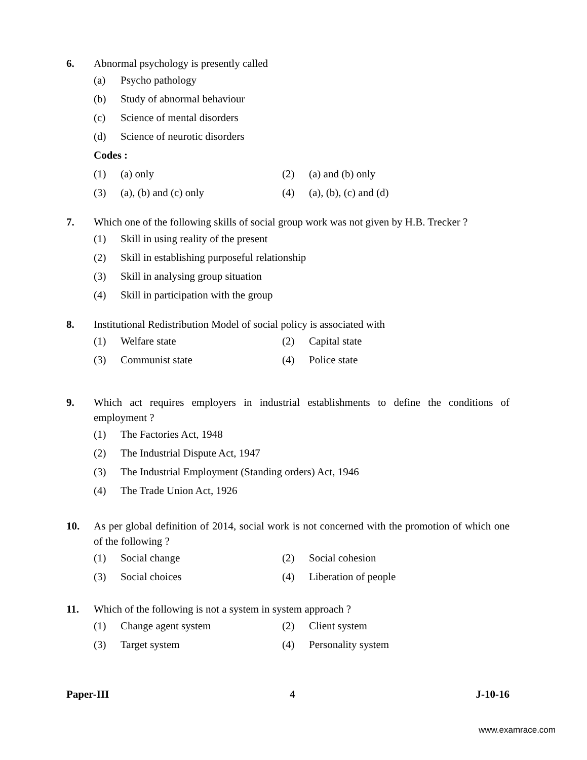6. Abnormal psychology is presently called
(a) Psycho pathology
(b) Study of abnormal behaviour
(c) Science of mental disorders
(d) Science of neurotic disorders
Codes :
(1) (a) only (2) (a) and (b) only
(3) (a), (b) and (c) only (4) (a), (b), (c) and (d)
7. Which one of the following skills of social group work was not given by H.B. Trecker ?
(1) Skill in using reality of the present
(2) Skill in establishing purposeful relationship
(3) Skill in analysing group situation
(4) Skill in participation with the group
8. Institutional Redistribution Model of social policy is associated with
(1) Welfare state (2) Capital state
(3) Communist state (4) Police state
9. Which act requires employers in industrial establishments to define the conditions of employment ?
(1) The Factories Act, 1948
(2) The Industrial Dispute Act, 1947
(3) The Industrial Employment (Standing orders) Act, 1946
(4) The Trade Union Act, 1926
10. As per global definition of 2014, social work is not concerned with the promotion of which one of the following ?
(1) Social change (2) Social cohesion
(3) Social choices (4) Liberation of people
11. Which of the following is not a system in system approach ?
(1) Change agent system (2) Client system
(3) Target system (4) Personality system
Paper-III 4 J-10-16
www.examrace.com